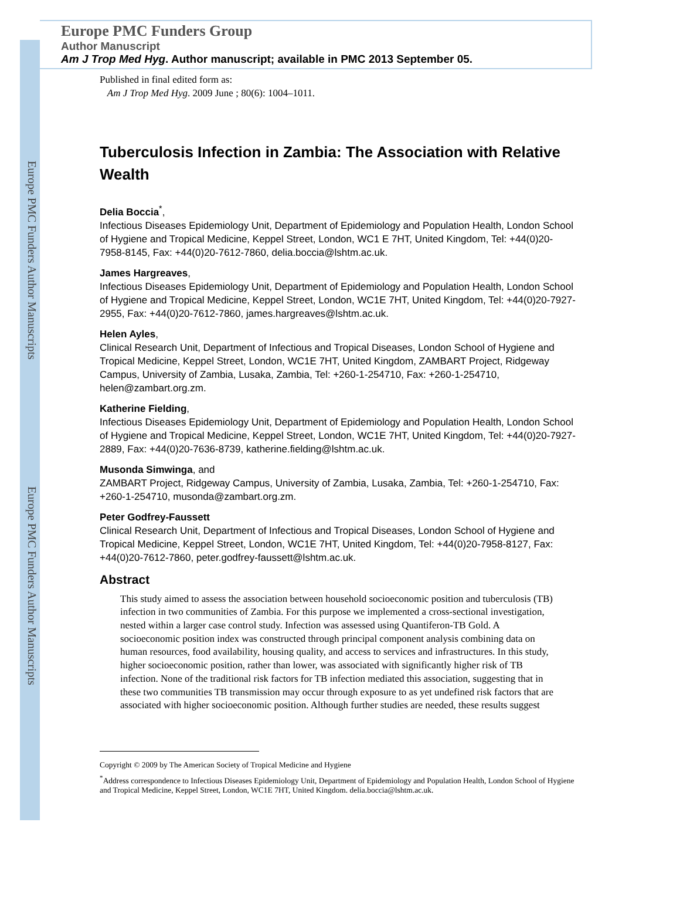Europe PMC Funders Author Manuscripts
Europe PMC Funders Author Manuscripts
Europe PMC Funders Group
Author Manuscript
Am J Trop Med Hyg. Author manuscript; available in PMC 2013 September 05.
Published in final edited form as:
Am J Trop Med Hyg. 2009 June ; 80(6): 1004–1011.
Tuberculosis Infection in Zambia: The Association with Relative Wealth
Delia Boccia<sup>*</sup>,
Infectious Diseases Epidemiology Unit, Department of Epidemiology and Population Health, London School of Hygiene and Tropical Medicine, Keppel Street, London, WC1 E 7HT, United Kingdom, Tel: +44(0)20-7958-8145, Fax: +44(0)20-7612-7860, delia.boccia@lshtm.ac.uk.
James Hargreaves,
Infectious Diseases Epidemiology Unit, Department of Epidemiology and Population Health, London School of Hygiene and Tropical Medicine, Keppel Street, London, WC1E 7HT, United Kingdom, Tel: +44(0)20-7927-2955, Fax: +44(0)20-7612-7860, james.hargreaves@lshtm.ac.uk.
Helen Ayles,
Clinical Research Unit, Department of Infectious and Tropical Diseases, London School of Hygiene and Tropical Medicine, Keppel Street, London, WC1E 7HT, United Kingdom, ZAMBART Project, Ridgeway Campus, University of Zambia, Lusaka, Zambia, Tel: +260-1-254710, Fax: +260-1-254710, helen@zambart.org.zm.
Katherine Fielding,
Infectious Diseases Epidemiology Unit, Department of Epidemiology and Population Health, London School of Hygiene and Tropical Medicine, Keppel Street, London, WC1E 7HT, United Kingdom, Tel: +44(0)20-7927-2889, Fax: +44(0)20-7636-8739, katherine.fielding@lshtm.ac.uk.
Musonda Simwinga, and
ZAMBART Project, Ridgeway Campus, University of Zambia, Lusaka, Zambia, Tel: +260-1-254710, Fax: +260-1-254710, musonda@zambart.org.zm.
Peter Godfrey-Faussett
Clinical Research Unit, Department of Infectious and Tropical Diseases, London School of Hygiene and Tropical Medicine, Keppel Street, London, WC1E 7HT, United Kingdom, Tel: +44(0)20-7958-8127, Fax: +44(0)20-7612-7860, peter.godfrey-faussett@lshtm.ac.uk.
Abstract
This study aimed to assess the association between household socioeconomic position and tuberculosis (TB) infection in two communities of Zambia. For this purpose we implemented a cross-sectional investigation, nested within a larger case control study. Infection was assessed using Quantiferon-TB Gold. A socioeconomic position index was constructed through principal component analysis combining data on human resources, food availability, housing quality, and access to services and infrastructures. In this study, higher socioeconomic position, rather than lower, was associated with significantly higher risk of TB infection. None of the traditional risk factors for TB infection mediated this association, suggesting that in these two communities TB transmission may occur through exposure to as yet undefined risk factors that are associated with higher socioeconomic position. Although further studies are needed, these results suggest
Copyright © 2009 by The American Society of Tropical Medicine and Hygiene
<sup>*</sup> Address correspondence to Infectious Diseases Epidemiology Unit, Department of Epidemiology and Population Health, London School of Hygiene and Tropical Medicine, Keppel Street, London, WC1E 7HT, United Kingdom. delia.boccia@lshtm.ac.uk.